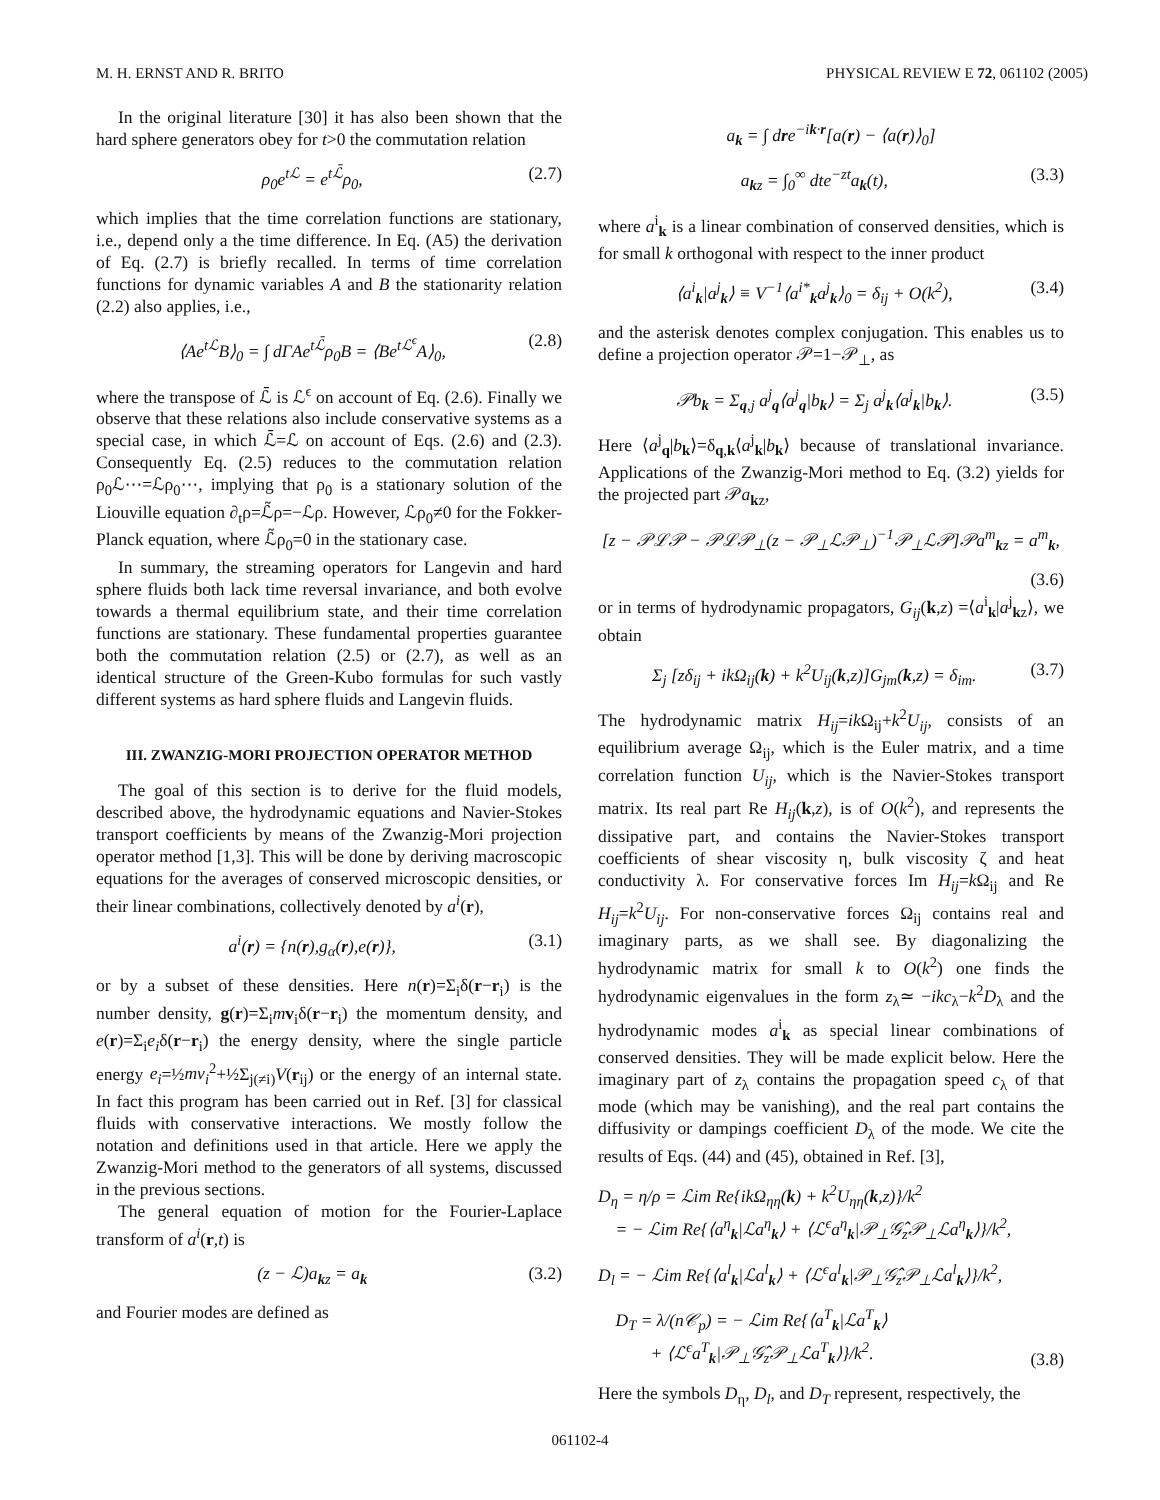M. H. ERNST AND R. BRITO PHYSICAL REVIEW E 72, 061102 (2005)
In the original literature [30] it has also been shown that the hard sphere generators obey for t>0 the commutation relation
ρ<sub>0</sub>e<sup>tℒ</sup> = e<sup>tℒ̄</sup>ρ<sub>0</sub>, (2.7)
which implies that the time correlation functions are stationary, i.e., depend only a the time difference. In Eq. (A5) the derivation of Eq. (2.7) is briefly recalled. In terms of time correlation functions for dynamic variables A and B the stationarity relation (2.2) also applies, i.e.,
⟨Ae<sup>tℒ</sup>B⟩<sub>0</sub> = ∫ dΓAe<sup>tℒ̄</sup>ρ<sub>0</sub>B = ⟨Be<sup>tℒ<sup>ϵ</sup></sup>A⟩<sub>0</sub>, (2.8)
where the transpose of ℒ̄ is ℒ<sup>ϵ</sup> on account of Eq. (2.6). Finally we observe that these relations also include conservative systems as a special case, in which ℒ̄=ℒ on account of Eqs. (2.6) and (2.3). Consequently Eq. (2.5) reduces to the commutation relation ρ<sub>0</sub>ℒ⋯=ℒρ<sub>0</sub>⋯, implying that ρ<sub>0</sub> is a stationary solution of the Liouville equation ∂<sub>t</sub>ρ=ℒ̃ρ=−ℒρ. However, ℒρ<sub>0</sub>≠0 for the Fokker-Planck equation, where ℒ̃ρ<sub>0</sub>=0 in the stationary case.
In summary, the streaming operators for Langevin and hard sphere fluids both lack time reversal invariance, and both evolve towards a thermal equilibrium state, and their time correlation functions are stationary. These fundamental properties guarantee both the commutation relation (2.5) or (2.7), as well as an identical structure of the Green-Kubo formulas for such vastly different systems as hard sphere fluids and Langevin fluids.
III. ZWANZIG-MORI PROJECTION OPERATOR METHOD
The goal of this section is to derive for the fluid models, described above, the hydrodynamic equations and Navier-Stokes transport coefficients by means of the Zwanzig-Mori projection operator method [1,3]. This will be done by deriving macroscopic equations for the averages of conserved microscopic densities, or their linear combinations, collectively denoted by a<sup>i</sup>(r),
a<sup>i</sup>(r) = {n(r),g<sub>α</sub>(r),e(r)}, (3.1)
or by a subset of these densities. Here n(r)=Σ<sub>i</sub>δ(r−r<sub>i</sub>) is the number density, g(r)=Σ<sub>i</sub>mv<sub>i</sub>δ(r−r<sub>i</sub>) the momentum density, and e(r)=Σ<sub>i</sub>e<sub>i</sub>δ(r−r<sub>i</sub>) the energy density, where the single particle energy e<sub>i</sub>=½mv<sub>i</sub><sup>2</sup>+½Σ<sub>j(≠i)</sub>V(r<sub>ij</sub>) or the energy of an internal state. In fact this program has been carried out in Ref. [3] for classical fluids with conservative interactions. We mostly follow the notation and definitions used in that article. Here we apply the Zwanzig-Mori method to the generators of all systems, discussed in the previous sections.
The general equation of motion for the Fourier-Laplace transform of a<sup>i</sup>(r,t) is
(z − ℒ)a<sub>kz</sub> = a<sub>k</sub> (3.2)
and Fourier modes are defined as
a<sub>k</sub> = ∫ dre<sup>−ik·r</sup>[a(r) − ⟨a(r)⟩<sub>0</sub>]
a<sub>kz</sub> = ∫<sub>0</sub><sup>∞</sup> dte<sup>−zt</sup>a<sub>k</sub>(t), (3.3)
where a<sup>i</sup><sub>k</sub> is a linear combination of conserved densities, which is for small k orthogonal with respect to the inner product
⟨a<sup>i</sup><sub>k</sub>|a<sup>j</sup><sub>k</sub>⟩ ≡ V<sup>−1</sup>⟨a<sup>i*</sup><sub>k</sub>a<sup>j</sup><sub>k</sub>⟩<sub>0</sub> = δ<sub>ij</sub> + O(k<sup>2</sup>), (3.4)
and the asterisk denotes complex conjugation. This enables us to define a projection operator 𝒫=1−𝒫<sub>⊥</sub>, as
𝒫b<sub>k</sub> = Σ<sub>q,j</sub> a<sup>j</sup><sub>q</sub>⟨a<sup>j</sup><sub>q</sub>|b<sub>k</sub>⟩ = Σ<sub>j</sub> a<sup>j</sup><sub>k</sub>⟨a<sup>j</sup><sub>k</sub>|b<sub>k</sub>⟩. (3.5)
Here ⟨a<sup>j</sup><sub>q</sub>|b<sub>k</sub>⟩=δ<sub>q,k</sub>⟨a<sup>j</sup><sub>k</sub>|b<sub>k</sub>⟩ because of translational invariance. Applications of the Zwanzig-Mori method to Eq. (3.2) yields for the projected part 𝒫a<sub>kz</sub>,
[z − 𝒫ℒ𝒫 − 𝒫ℒ𝒫<sub>⊥</sub>(z − 𝒫<sub>⊥</sub>ℒ𝒫<sub>⊥</sub>)<sup>−1</sup>𝒫<sub>⊥</sub>ℒ𝒫]𝒫a<sup>m</sup><sub>kz</sub> = a<sup>m</sup><sub>k</sub>,
(3.6)
or in terms of hydrodynamic propagators, G<sub>ij</sub>(k,z) =⟨a<sup>i</sup><sub>k</sub>|a<sup>j</sup><sub>kz</sub>⟩, we obtain
Σ<sub>j</sub> [zδ<sub>ij</sub> + ikΩ<sub>ij</sub>(k) + k<sup>2</sup>U<sub>ij</sub>(k,z)]G<sub>jm</sub>(k,z) = δ<sub>im</sub>. (3.7)
The hydrodynamic matrix H<sub>ij</sub>=ik Ω<sub>ij</sub>+k<sup>2</sup>U<sub>ij</sub>, consists of an equilibrium average Ω<sub>ij</sub>, which is the Euler matrix, and a time correlation function U<sub>ij</sub>, which is the Navier-Stokes transport matrix. Its real part Re H<sub>ij</sub>(k,z), is of O(k<sup>2</sup>), and represents the dissipative part, and contains the Navier-Stokes transport coefficients of shear viscosity η, bulk viscosity ζ and heat conductivity λ. For conservative forces Im H<sub>ij</sub>=k Ω<sub>ij</sub> and Re H<sub>ij</sub>=k<sup>2</sup>U<sub>ij</sub>. For non-conservative forces Ω<sub>ij</sub> contains real and imaginary parts, as we shall see. By diagonalizing the hydrodynamic matrix for small k to O(k<sup>2</sup>) one finds the hydrodynamic eigenvalues in the form z<sub>λ</sub>≃ −ikc<sub>λ</sub>−k<sup>2</sup>D<sub>λ</sub> and the hydrodynamic modes a<sup>i</sup><sub>k</sub> as special linear combinations of conserved densities. They will be made explicit below. Here the imaginary part of z<sub>λ</sub> contains the propagation speed c<sub>λ</sub> of that mode (which may be vanishing), and the real part contains the diffusivity or dampings coefficient D<sub>λ</sub> of the mode. We cite the results of Eqs. (44) and (45), obtained in Ref. [3],
D<sub>η</sub> = η/ρ = ℒim Re{ikΩ<sub>ηη</sub>(k) + k<sup>2</sup>U<sub>ηη</sub>(k,z)}/k<sup>2</sup>
= − ℒim Re{⟨a<sup>η</sup><sub>k</sub>|ℒa<sup>η</sup><sub>k</sub>⟩ + ⟨ℒ<sup>ϵ</sup>a<sup>η</sup><sub>k</sub>|𝒫<sub>⊥</sub>𝒢̂<sub>z</sub>𝒫<sub>⊥</sub>ℒa<sup>η</sup><sub>k</sub>⟩}/k<sup>2</sup>,
D<sub>l</sub> = − ℒim Re{⟨a<sup>l</sup><sub>k</sub>|ℒa<sup>l</sup><sub>k</sub>⟩ + ⟨ℒ<sup>ϵ</sup>a<sup>l</sup><sub>k</sub>|𝒫<sub>⊥</sub>𝒢̂<sub>z</sub>𝒫<sub>⊥</sub>ℒa<sup>l</sup><sub>k</sub>⟩}/k<sup>2</sup>,
D<sub>T</sub> = λ/(n𝒞<sub>p</sub>) = − ℒim Re{⟨a<sup>T</sup><sub>k</sub>|ℒa<sup>T</sup><sub>k</sub>⟩
+ ⟨ℒ<sup>ϵ</sup>a<sup>T</sup><sub>k</sub>|𝒫<sub>⊥</sub>𝒢̂<sub>z</sub>𝒫<sub>⊥</sub>ℒa<sup>T</sup><sub>k</sub>⟩}/k<sup>2</sup>. (3.8)
Here the symbols D<sub>η</sub>, D<sub>l</sub>, and D<sub>T</sub> represent, respectively, the
061102-4